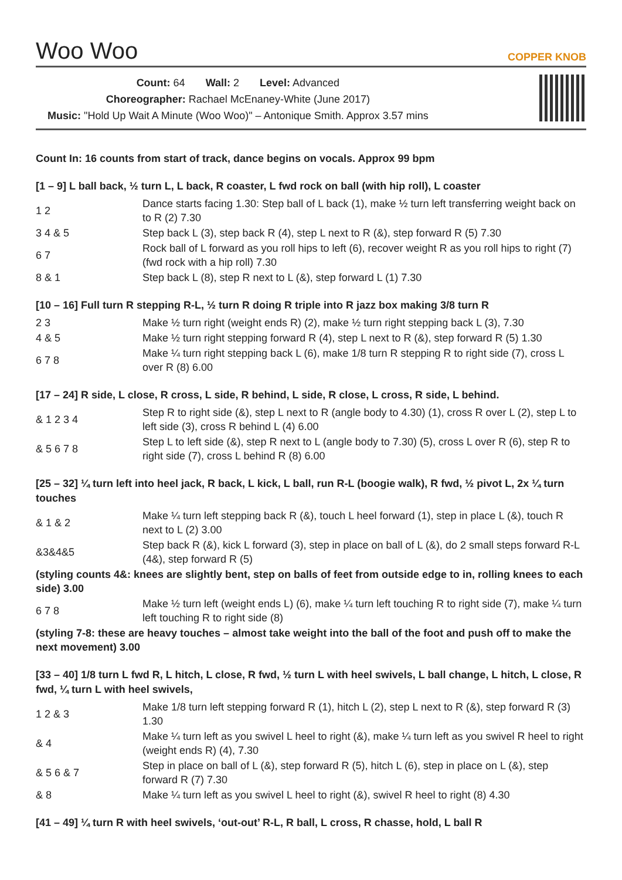Woo Woo COPPER KNOB
Count: 64 Wall: 2 Level: Advanced
Choreographer: Rachael McEnaney-White (June 2017)
Music: "Hold Up Wait A Minute (Woo Woo)" – Antonique Smith. Approx 3.57 mins
Count In: 16 counts from start of track, dance begins on vocals. Approx 99 bpm
[1 – 9] L ball back, ½ turn L, L back, R coaster, L fwd rock on ball (with hip roll), L coaster
| 1 2 | Dance starts facing 1.30: Step ball of L back (1), make ½ turn left transferring weight back on to R (2) 7.30 |
| 3 4 & 5 | Step back L (3), step back R (4), step L next to R (&), step forward R (5) 7.30 |
| 6 7 | Rock ball of L forward as you roll hips to left (6), recover weight R as you roll hips to right (7) (fwd rock with a hip roll) 7.30 |
| 8 & 1 | Step back L (8), step R next to L (&), step forward L (1) 7.30 |
[10 – 16] Full turn R stepping R-L, ½ turn R doing R triple into R jazz box making 3/8 turn R
| 2 3 | Make ½ turn right (weight ends R) (2), make ½ turn right stepping back L (3), 7.30 |
| 4 & 5 | Make ½ turn right stepping forward R (4), step L next to R (&), step forward R (5) 1.30 |
| 6 7 8 | Make ¼ turn right stepping back L (6), make 1/8 turn R stepping R to right side (7), cross L over R (8) 6.00 |
[17 – 24] R side, L close, R cross, L side, R behind, L side, R close, L cross, R side, L behind.
| & 1 2 3 4 | Step R to right side (&), step L next to R (angle body to 4.30) (1), cross R over L (2), step L to left side (3), cross R behind L (4) 6.00 |
| & 5 6 7 8 | Step L to left side (&), step R next to L (angle body to 7.30) (5), cross L over R (6), step R to right side (7), cross L behind R (8) 6.00 |
[25 – 32] ¼ turn left into heel jack, R back, L kick, L ball, run R-L (boogie walk), R fwd, ½ pivot L, 2x ¼ turn touches
| & 1 & 2 | Make ¼ turn left stepping back R (&), touch L heel forward (1), step in place L (&), touch R next to L (2) 3.00 |
| &3&4&5 | Step back R (&), kick L forward (3), step in place on ball of L (&), do 2 small steps forward R-L (4&), step forward R (5) |
| (styling counts 4&: knees are slightly bent, step on balls of feet from outside edge to in, rolling knees to each side) 3.00 | |
| 6 7 8 | Make ½ turn left (weight ends L) (6), make ¼ turn left touching R to right side (7), make ¼ turn left touching R to right side (8) |
| (styling 7-8: these are heavy touches – almost take weight into the ball of the foot and push off to make the next movement) 3.00 | |
[33 – 40] 1/8 turn L fwd R, L hitch, L close, R fwd, ½ turn L with heel swivels, L ball change, L hitch, L close, R fwd, ¼ turn L with heel swivels,
| 1 2 & 3 | Make 1/8 turn left stepping forward R (1), hitch L (2), step L next to R (&), step forward R (3) 1.30 |
| & 4 | Make ¼ turn left as you swivel L heel to right (&), make ¼ turn left as you swivel R heel to right (weight ends R) (4), 7.30 |
| & 5 6 & 7 | Step in place on ball of L (&), step forward R (5), hitch L (6), step in place on L (&), step forward R (7) 7.30 |
| & 8 | Make ¼ turn left as you swivel L heel to right (&), swivel R heel to right (8) 4.30 |
[41 – 49] ¼ turn R with heel swivels, ‘out-out’ R-L, R ball, L cross, R chasse, hold, L ball R